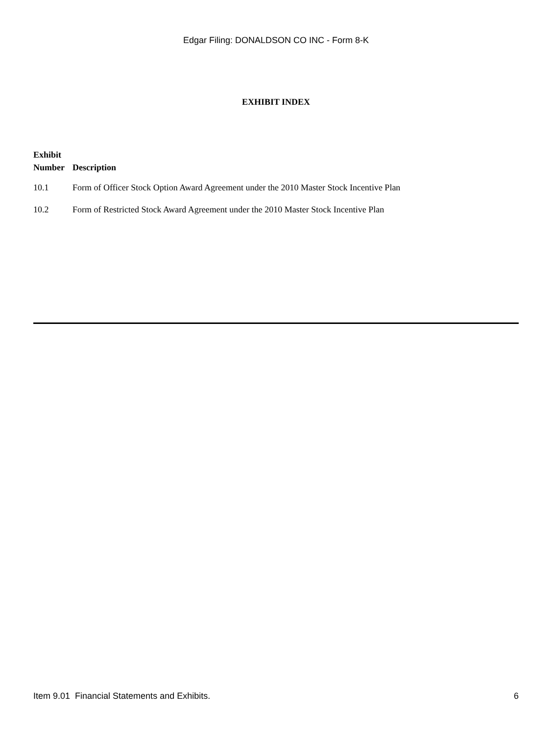Edgar Filing: DONALDSON CO INC - Form 8-K
EXHIBIT INDEX
| Exhibit Number | Description |
| --- | --- |
| 10.1 | Form of Officer Stock Option Award Agreement under the 2010 Master Stock Incentive Plan |
| 10.2 | Form of Restricted Stock Award Agreement under the 2010 Master Stock Incentive Plan |
Item 9.01 Financial Statements and Exhibits. 6